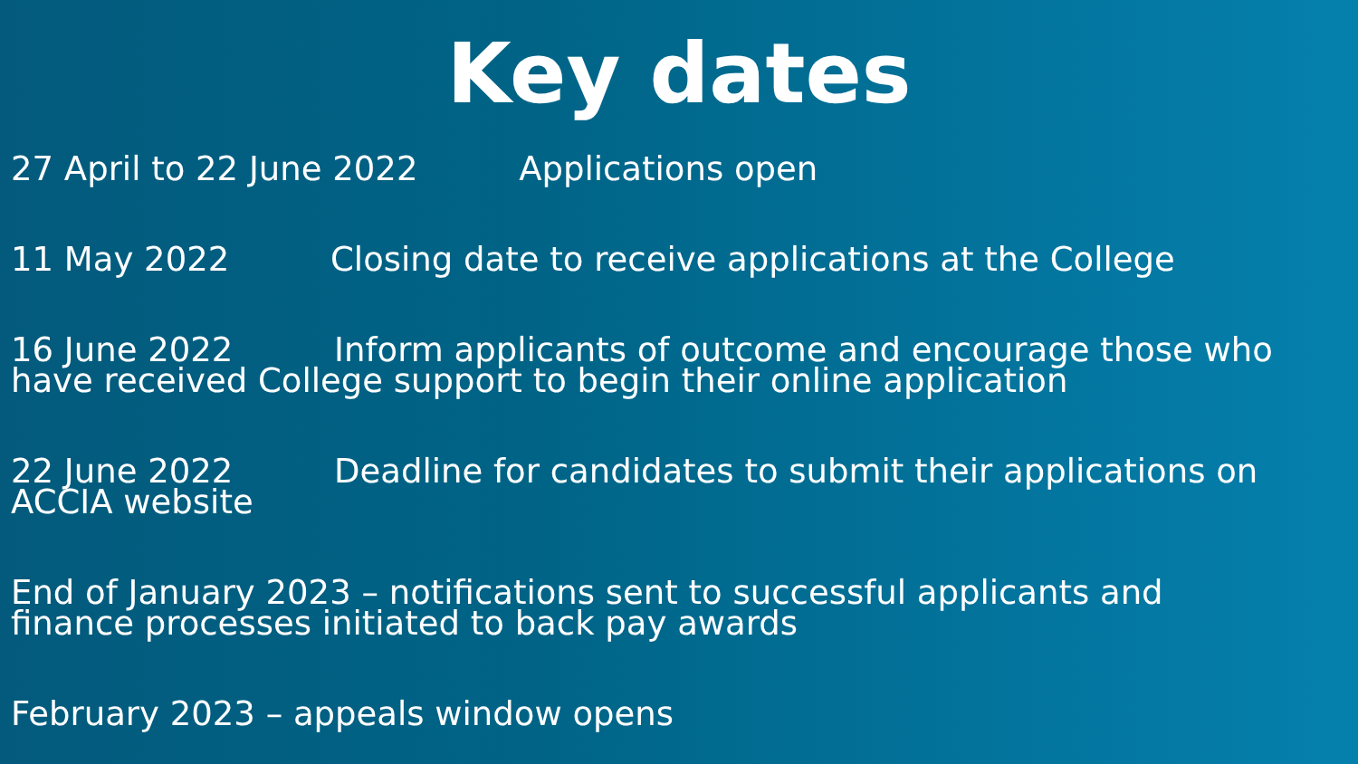Key dates
27 April to 22 June 2022 Applications open
11 May 2022 Closing date to receive applications at the College
16 June 2022 Inform applicants of outcome and encourage those who
have received College support to begin their online application
22 June 2022 Deadline for candidates to submit their applications on
ACCIA website
End of January 2023 – notifications sent to successful applicants and
finance processes initiated to back pay awards
February 2023 – appeals window opens